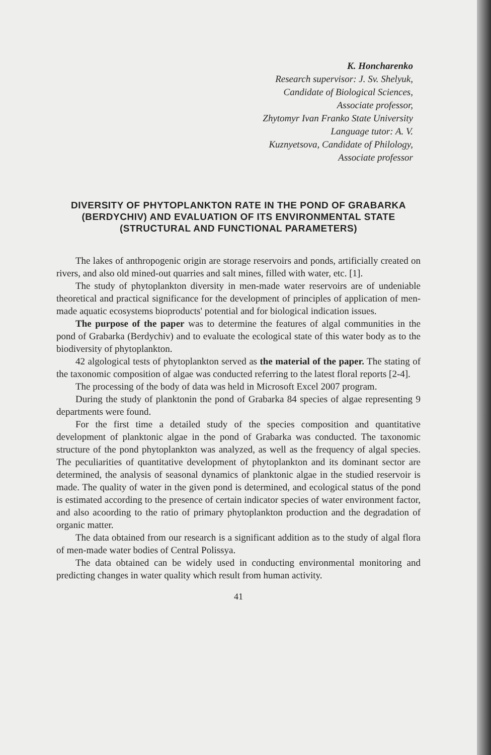K. Honcharenko
Research supervisor: J. Sv. Shelyuk,
Candidate of Biological Sciences,
Associate professor,
Zhytomyr Ivan Franko State University
Language tutor: A. V.
Kuznyetsova, Candidate of Philology,
Associate professor
DIVERSITY OF PHYTOPLANKTON RATE IN THE POND OF GRABARKA (BERDYCHIV) AND EVALUATION OF ITS ENVIRONMENTAL STATE (STRUCTURAL AND FUNCTIONAL PARAMETERS)
The lakes of anthropogenic origin are storage reservoirs and ponds, artificially created on rivers, and also old mined-out quarries and salt mines, filled with water, etc. [1].
The study of phytoplankton diversity in men-made water reservoirs are of undeniable theoretical and practical significance for the development of principles of application of men-made aquatic ecosystems bioproducts' potential and for biological indication issues.
The purpose of the paper was to determine the features of algal communities in the pond of Grabarka (Berdychiv) and to evaluate the ecological state of this water body as to the biodiversity of phytoplankton.
42 algological tests of phytoplankton served as the material of the paper. The stating of the taxonomic composition of algae was conducted referring to the latest floral reports [2-4].
The processing of the body of data was held in Microsoft Excel 2007 program.
During the study of planktonin the pond of Grabarka 84 species of algae representing 9 departments were found.
For the first time a detailed study of the species composition and quantitative development of planktonic algae in the pond of Grabarka was conducted. The taxonomic structure of the pond phytoplankton was analyzed, as well as the frequency of algal species. The peculiarities of quantitative development of phytoplankton and its dominant sector are determined, the analysis of seasonal dynamics of planktonic algae in the studied reservoir is made. The quality of water in the given pond is determined, and ecological status of the pond is estimated according to the presence of certain indicator species of water environment factor, and also acoording to the ratio of primary phytoplankton production and the degradation of organic matter.
The data obtained from our research is a significant addition as to the study of algal flora of men-made water bodies of Central Polissya.
The data obtained can be widely used in conducting environmental monitoring and predicting changes in water quality which result from human activity.
41